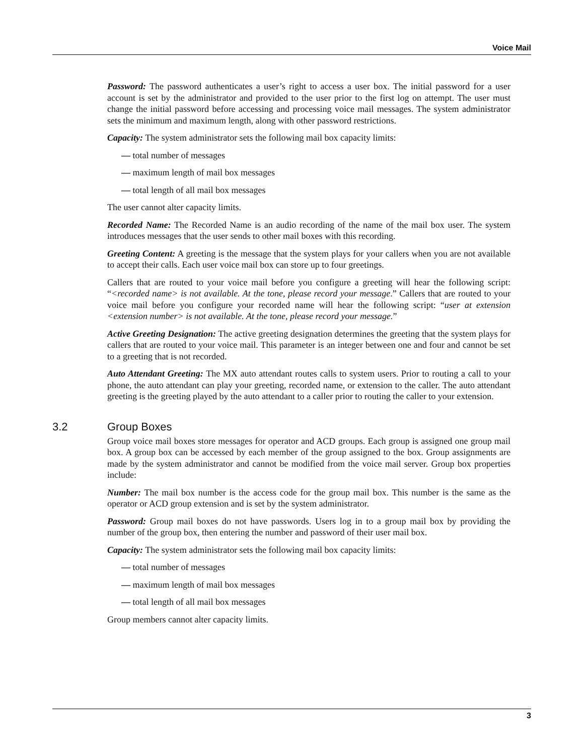Voice Mail
Password: The password authenticates a user’s right to access a user box. The initial password for a user account is set by the administrator and provided to the user prior to the first log on attempt. The user must change the initial password before accessing and processing voice mail messages. The system administrator sets the minimum and maximum length, along with other password restrictions.
Capacity: The system administrator sets the following mail box capacity limits:
— total number of messages
— maximum length of mail box messages
— total length of all mail box messages
The user cannot alter capacity limits.
Recorded Name: The Recorded Name is an audio recording of the name of the mail box user. The system introduces messages that the user sends to other mail boxes with this recording.
Greeting Content: A greeting is the message that the system plays for your callers when you are not available to accept their calls. Each user voice mail box can store up to four greetings.
Callers that are routed to your voice mail before you configure a greeting will hear the following script: “<recorded name> is not available. At the tone, please record your message.” Callers that are routed to your voice mail before you configure your recorded name will hear the following script: “user at extension <extension number> is not available. At the tone, please record your message.”
Active Greeting Designation: The active greeting designation determines the greeting that the system plays for callers that are routed to your voice mail. This parameter is an integer between one and four and cannot be set to a greeting that is not recorded.
Auto Attendant Greeting: The MX auto attendant routes calls to system users. Prior to routing a call to your phone, the auto attendant can play your greeting, recorded name, or extension to the caller. The auto attendant greeting is the greeting played by the auto attendant to a caller prior to routing the caller to your extension.
3.2 Group Boxes
Group voice mail boxes store messages for operator and ACD groups. Each group is assigned one group mail box. A group box can be accessed by each member of the group assigned to the box. Group assignments are made by the system administrator and cannot be modified from the voice mail server. Group box properties include:
Number: The mail box number is the access code for the group mail box. This number is the same as the operator or ACD group extension and is set by the system administrator.
Password: Group mail boxes do not have passwords. Users log in to a group mail box by providing the number of the group box, then entering the number and password of their user mail box.
Capacity: The system administrator sets the following mail box capacity limits:
— total number of messages
— maximum length of mail box messages
— total length of all mail box messages
Group members cannot alter capacity limits.
3